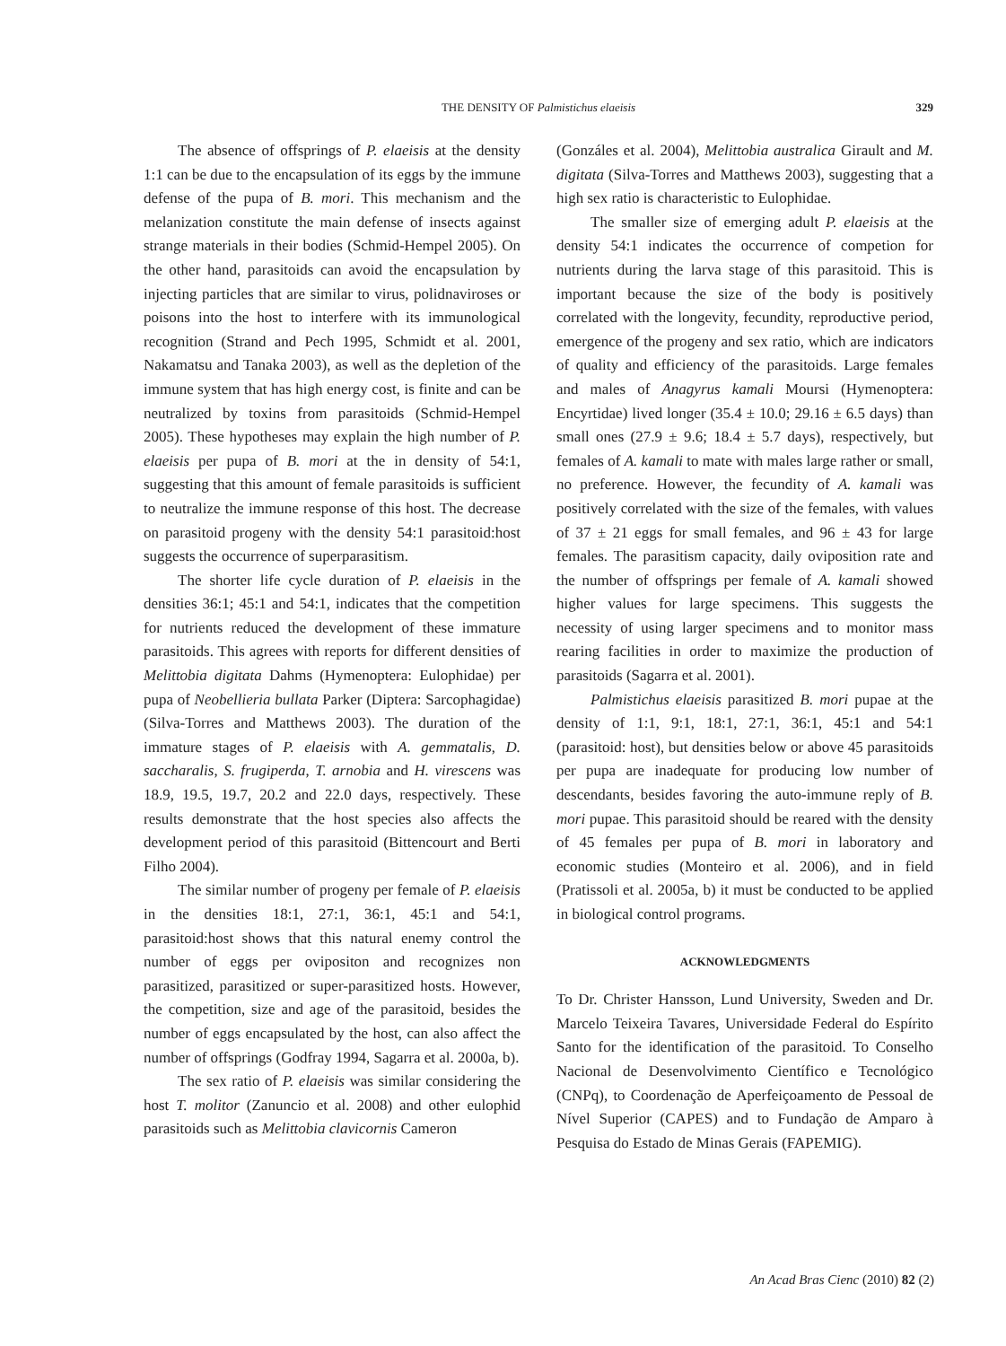THE DENSITY OF Palmistichus elaeisis
329
The absence of offsprings of P. elaeisis at the density 1:1 can be due to the encapsulation of its eggs by the immune defense of the pupa of B. mori. This mechanism and the melanization constitute the main defense of insects against strange materials in their bodies (Schmid-Hempel 2005). On the other hand, parasitoids can avoid the encapsulation by injecting particles that are similar to virus, polidnaviroses or poisons into the host to interfere with its immunological recognition (Strand and Pech 1995, Schmidt et al. 2001, Nakamatsu and Tanaka 2003), as well as the depletion of the immune system that has high energy cost, is finite and can be neutralized by toxins from parasitoids (Schmid-Hempel 2005). These hypotheses may explain the high number of P. elaeisis per pupa of B. mori at the in density of 54:1, suggesting that this amount of female parasitoids is sufficient to neutralize the immune response of this host. The decrease on parasitoid progeny with the density 54:1 parasitoid:host suggests the occurrence of superparasitism.
The shorter life cycle duration of P. elaeisis in the densities 36:1; 45:1 and 54:1, indicates that the competition for nutrients reduced the development of these immature parasitoids. This agrees with reports for different densities of Melittobia digitata Dahms (Hymenoptera: Eulophidae) per pupa of Neobellieria bullata Parker (Diptera: Sarcophagidae) (Silva-Torres and Matthews 2003). The duration of the immature stages of P. elaeisis with A. gemmatalis, D. saccharalis, S. frugiperda, T. arnobia and H. virescens was 18.9, 19.5, 19.7, 20.2 and 22.0 days, respectively. These results demonstrate that the host species also affects the development period of this parasitoid (Bittencourt and Berti Filho 2004).
The similar number of progeny per female of P. elaeisis in the densities 18:1, 27:1, 36:1, 45:1 and 54:1, parasitoid:host shows that this natural enemy control the number of eggs per ovipositon and recognizes non parasitized, parasitized or super-parasitized hosts. However, the competition, size and age of the parasitoid, besides the number of eggs encapsulated by the host, can also affect the number of offsprings (Godfray 1994, Sagarra et al. 2000a, b).
The sex ratio of P. elaeisis was similar considering the host T. molitor (Zanuncio et al. 2008) and other eulophid parasitoids such as Melittobia clavicornis Cameron
(Gonzáles et al. 2004), Melittobia australica Girault and M. digitata (Silva-Torres and Matthews 2003), suggesting that a high sex ratio is characteristic to Eulophidae.
The smaller size of emerging adult P. elaeisis at the density 54:1 indicates the occurrence of competion for nutrients during the larva stage of this parasitoid. This is important because the size of the body is positively correlated with the longevity, fecundity, reproductive period, emergence of the progeny and sex ratio, which are indicators of quality and efficiency of the parasitoids. Large females and males of Anagyrus kamali Moursi (Hymenoptera: Encyrtidae) lived longer (35.4 ± 10.0; 29.16 ± 6.5 days) than small ones (27.9 ± 9.6; 18.4 ± 5.7 days), respectively, but females of A. kamali to mate with males large rather or small, no preference. However, the fecundity of A. kamali was positively correlated with the size of the females, with values of 37 ± 21 eggs for small females, and 96 ± 43 for large females. The parasitism capacity, daily oviposition rate and the number of offsprings per female of A. kamali showed higher values for large specimens. This suggests the necessity of using larger specimens and to monitor mass rearing facilities in order to maximize the production of parasitoids (Sagarra et al. 2001).
Palmistichus elaeisis parasitized B. mori pupae at the density of 1:1, 9:1, 18:1, 27:1, 36:1, 45:1 and 54:1 (parasitoid: host), but densities below or above 45 parasitoids per pupa are inadequate for producing low number of descendants, besides favoring the auto-immune reply of B. mori pupae. This parasitoid should be reared with the density of 45 females per pupa of B. mori in laboratory and economic studies (Monteiro et al. 2006), and in field (Pratissoli et al. 2005a, b) it must be conducted to be applied in biological control programs.
ACKNOWLEDGMENTS
To Dr. Christer Hansson, Lund University, Sweden and Dr. Marcelo Teixeira Tavares, Universidade Federal do Espírito Santo for the identification of the parasitoid. To Conselho Nacional de Desenvolvimento Científico e Tecnológico (CNPq), to Coordenação de Aperfeiçoamento de Pessoal de Nível Superior (CAPES) and to Fundação de Amparo à Pesquisa do Estado de Minas Gerais (FAPEMIG).
An Acad Bras Cienc (2010) 82 (2)